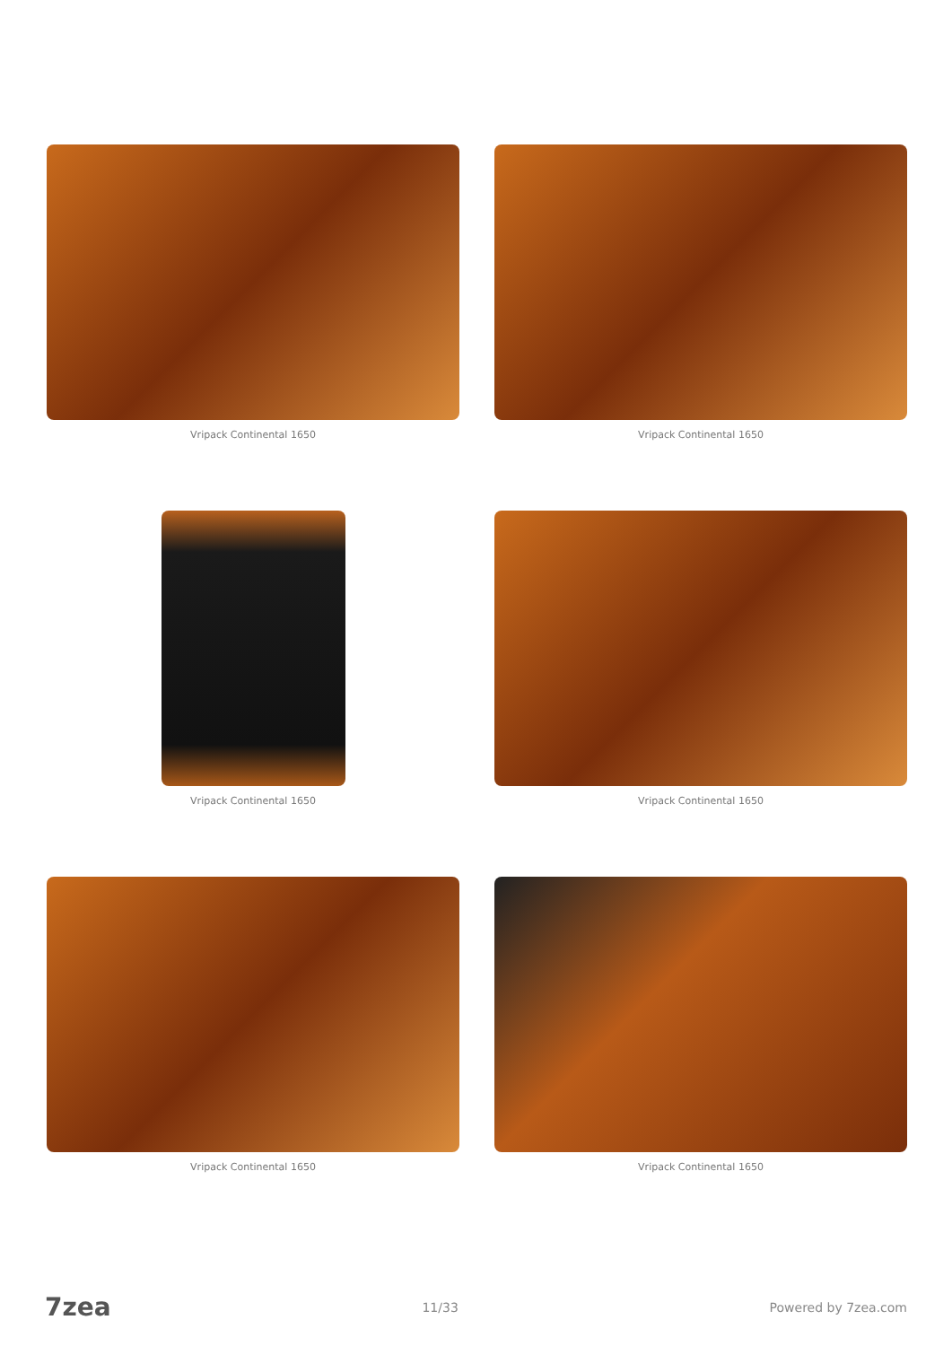Vripack Continental 1650
Vripack Continental 1650
Vripack Continental 1650
Vripack Continental 1650
Vripack Continental 1650
Vripack Continental 1650
7zea 11/33 Powered by 7zea.com